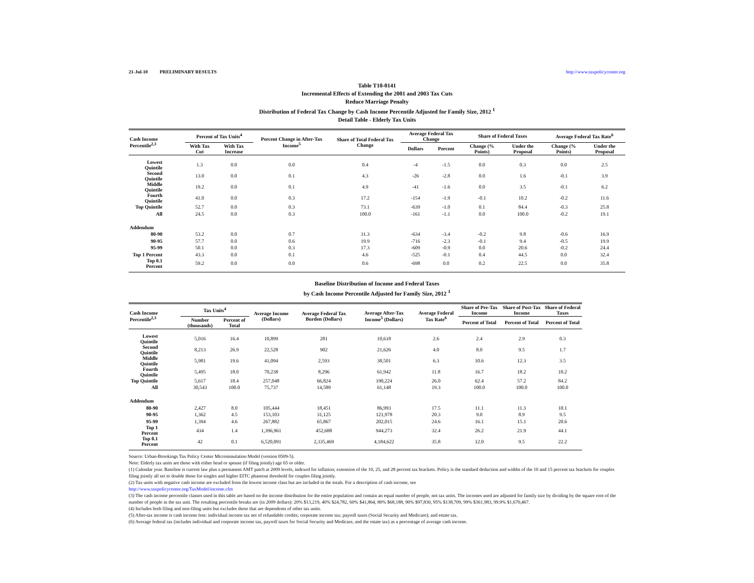21-Jul-10 PRELIMINARY RESULTS http://www.taxpolicycenter.org
Table T10-0141
Incremental Effects of Extending the 2001 and 2003 Tax Cuts
Reduce Marriage Penalty
Distribution of Federal Tax Change by Cash Income Percentile Adjusted for Family Size, 2012 <sup>1</sup>
Detail Table - Elderly Tax Units
| Cash Income Percentile<sup>2,3</sup> | Percent of Tax Units<sup>4</sup> | | Percent Change in After-Tax Income<sup>5</sup> | Share of Total Federal Tax Change | Average Federal Tax Change | | Share of Federal Taxes | | Average Federal Tax Rate<sup>6</sup> | |
| --- | --- | --- | --- | --- | --- | --- | --- | --- | --- | --- |
| | With Tax Cut | With Tax Increase | | | Dollars | Percent | Change (% Points) | Under the Proposal | Change (% Points) | Under the Proposal |
| Lowest Quintile | 1.3 | 0.0 | 0.0 | 0.4 | -4 | -1.5 | 0.0 | 0.3 | 0.0 | 2.5 |
| Second Quintile | 13.0 | 0.0 | 0.1 | 4.3 | -26 | -2.8 | 0.0 | 1.6 | -0.1 | 3.9 |
| Middle Quintile | 19.2 | 0.0 | 0.1 | 4.9 | -41 | -1.6 | 0.0 | 3.5 | -0.1 | 6.2 |
| Fourth Quintile | 41.0 | 0.0 | 0.3 | 17.2 | -154 | -1.9 | -0.1 | 10.2 | -0.2 | 11.6 |
| Top Quintile | 52.7 | 0.0 | 0.3 | 73.1 | -639 | -1.0 | 0.1 | 84.4 | -0.3 | 25.8 |
| All | 24.5 | 0.0 | 0.3 | 100.0 | -161 | -1.1 | 0.0 | 100.0 | -0.2 | 19.1 |
| Addendum | | | | | | | | | | |
| 80-90 | 53.2 | 0.0 | 0.7 | 31.3 | -634 | -3.4 | -0.2 | 9.8 | -0.6 | 16.9 |
| 90-95 | 57.7 | 0.0 | 0.6 | 19.9 | -716 | -2.3 | -0.1 | 9.4 | -0.5 | 19.9 |
| 95-99 | 50.1 | 0.0 | 0.3 | 17.3 | -609 | -0.9 | 0.0 | 20.6 | -0.2 | 24.4 |
| Top 1 Percent | 43.3 | 0.0 | 0.1 | 4.6 | -525 | -0.1 | 0.4 | 44.5 | 0.0 | 32.4 |
| Top 0.1 Percent | 59.2 | 0.0 | 0.0 | 0.6 | -698 | 0.0 | 0.2 | 22.5 | 0.0 | 35.8 |
Baseline Distribution of Income and Federal Taxes
by Cash Income Percentile Adjusted for Family Size, 2012 <sup>1</sup>
| Cash Income Percentile<sup>2,3</sup> | Tax Units<sup>4</sup> | | Average Income (Dollars) | Average Federal Tax Burden (Dollars) | Average After-Tax Income<sup>5</sup> (Dollars) | Average Federal Tax Rate<sup>6</sup> | Share of Pre-Tax Income | Share of Post-Tax Income | Share of Federal Taxes |
| --- | --- | --- | --- | --- | --- | --- | --- | --- | --- |
| | Number (thousands) | Percent of Total | | | | | Percent of Total | Percent of Total | Percent of Total |
| Lowest Quintile | 5,016 | 16.4 | 10,899 | 281 | 10,618 | 2.6 | 2.4 | 2.9 | 0.3 |
| Second Quintile | 8,213 | 26.9 | 22,528 | 902 | 21,626 | 4.0 | 8.0 | 9.5 | 1.7 |
| Middle Quintile | 5,981 | 19.6 | 41,094 | 2,593 | 38,501 | 6.3 | 10.6 | 12.3 | 3.5 |
| Fourth Quintile | 5,495 | 18.0 | 70,238 | 8,296 | 61,942 | 11.8 | 16.7 | 18.2 | 10.2 |
| Top Quintile | 5,617 | 18.4 | 257,048 | 66,824 | 190,224 | 26.0 | 62.4 | 57.2 | 84.2 |
| All | 30,543 | 100.0 | 75,737 | 14,589 | 61,148 | 19.3 | 100.0 | 100.0 | 100.0 |
| Addendum | | | | | | | | | |
| 80-90 | 2,427 | 8.0 | 105,444 | 18,451 | 86,993 | 17.5 | 11.1 | 11.3 | 10.1 |
| 90-95 | 1,362 | 4.5 | 153,103 | 31,125 | 121,978 | 20.3 | 9.0 | 8.9 | 9.5 |
| 95-99 | 1,394 | 4.6 | 267,882 | 65,867 | 202,015 | 24.6 | 16.1 | 15.1 | 20.6 |
| Top 1 Percent | 434 | 1.4 | 1,396,961 | 452,688 | 944,273 | 32.4 | 26.2 | 21.9 | 44.1 |
| Top 0.1 Percent | 42 | 0.1 | 6,520,091 | 2,335,469 | 4,184,622 | 35.8 | 12.0 | 9.5 | 22.2 |
Source: Urban-Brookings Tax Policy Center Microsimulation Model (version 0509-5).
Note: Elderly tax units are those with either head or spouse (if filing jointly) age 65 or older.
(1) Calendar year. Baseline is current law plus a permanent AMT patch at 2009 levels, indexed for inflation; extension of the 10, 25, and 28 percent tax brackets. Policy is the standard deduction and widths of the 10 and 15 percent tax brackets for couples filing jointly all set to double those for singles and higher EITC phaseout threshold for couples filing jointly.
(2) Tax units with negative cash income are excluded from the lowest income class but are included in the totals. For a description of cash income, see
http://www.taxpolicycenter.org/TaxModel/income.cfm
(3) The cash income percentile classes used in this table are based on the income distribution for the entire population and contain an equal number of people, not tax units. The incomes used are adjusted for family size by dividing by the square root of the number of people in the tax unit. The resulting percentile breaks are (in 2009 dollars): 20% $13,219, 40% $24,782, 60% $41,864, 80% $68,188, 90% $97,830, 95% $138,709, 99% $361,983, 99.9% $1,670,467.
(4) Includes both filing and non-filing units but excludes those that are dependents of other tax units.
(5) After-tax income is cash income less: individual income tax net of refundable credits; corporate income tax; payroll taxes (Social Security and Medicare); and estate tax.
(6) Average federal tax (includes individual and corporate income tax, payroll taxes for Social Security and Medicare, and the estate tax) as a percentage of average cash income.